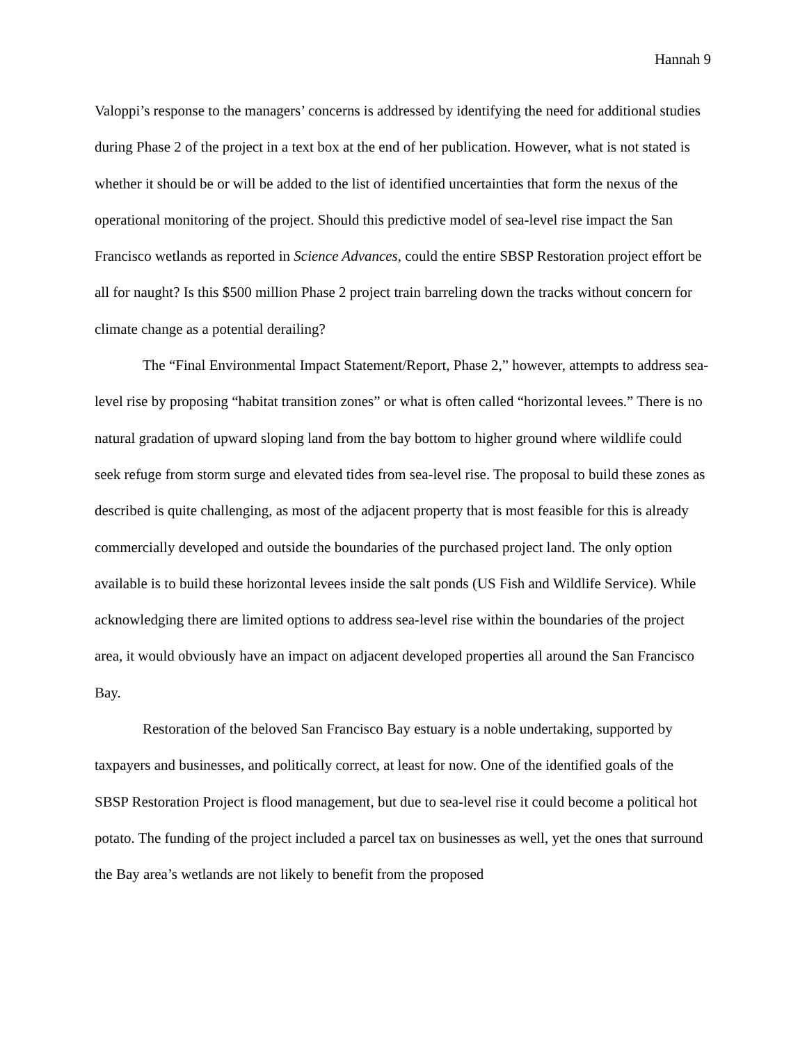Hannah 9
Valoppi’s response to the managers’ concerns is addressed by identifying the need for additional studies during Phase 2 of the project in a text box at the end of her publication. However, what is not stated is whether it should be or will be added to the list of identified uncertainties that form the nexus of the operational monitoring of the project. Should this predictive model of sea-level rise impact the San Francisco wetlands as reported in Science Advances, could the entire SBSP Restoration project effort be all for naught? Is this $500 million Phase 2 project train barreling down the tracks without concern for climate change as a potential derailing?
The “Final Environmental Impact Statement/Report, Phase 2,” however, attempts to address sea-level rise by proposing “habitat transition zones” or what is often called “horizontal levees.” There is no natural gradation of upward sloping land from the bay bottom to higher ground where wildlife could seek refuge from storm surge and elevated tides from sea-level rise. The proposal to build these zones as described is quite challenging, as most of the adjacent property that is most feasible for this is already commercially developed and outside the boundaries of the purchased project land. The only option available is to build these horizontal levees inside the salt ponds (US Fish and Wildlife Service). While acknowledging there are limited options to address sea-level rise within the boundaries of the project area, it would obviously have an impact on adjacent developed properties all around the San Francisco Bay.
Restoration of the beloved San Francisco Bay estuary is a noble undertaking, supported by taxpayers and businesses, and politically correct, at least for now. One of the identified goals of the SBSP Restoration Project is flood management, but due to sea-level rise it could become a political hot potato. The funding of the project included a parcel tax on businesses as well, yet the ones that surround the Bay area’s wetlands are not likely to benefit from the proposed